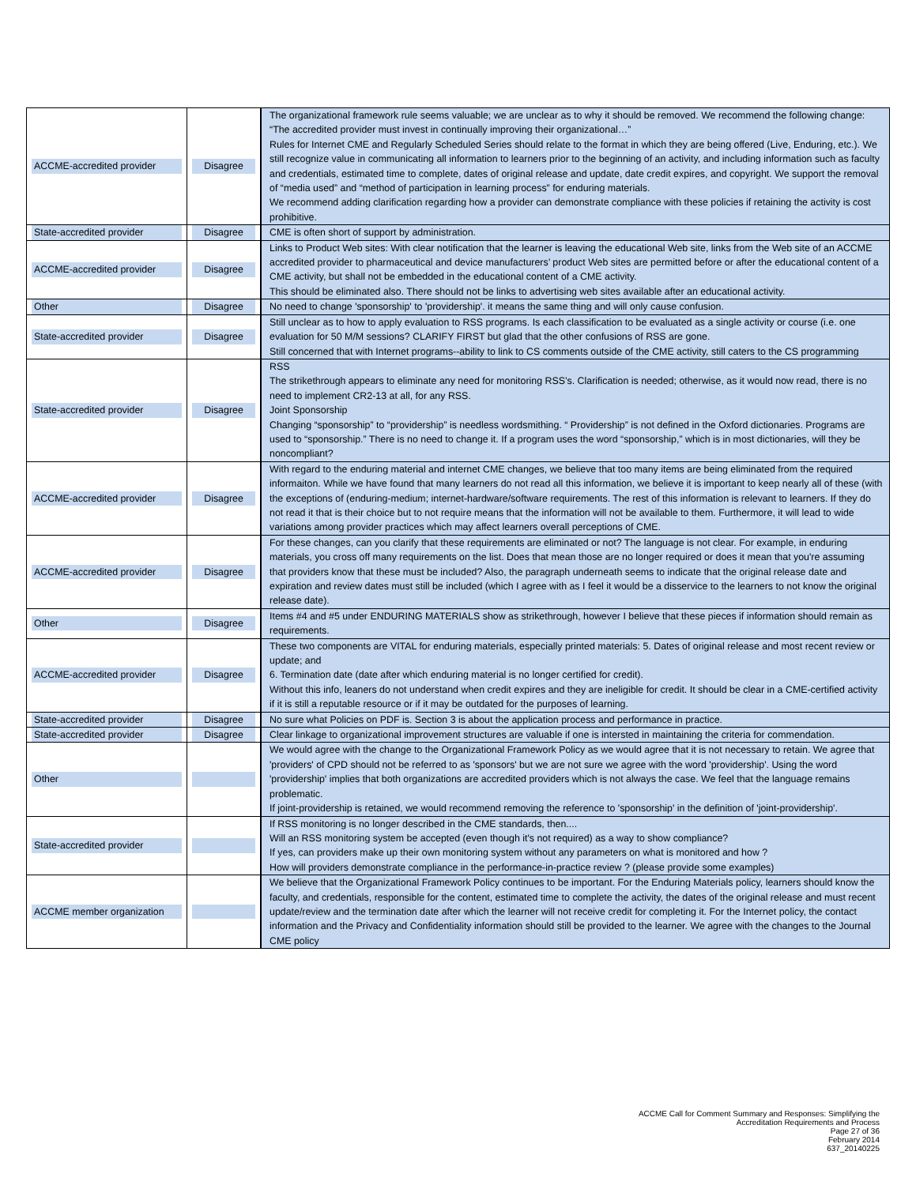| ACCME-accredited provider | Disagree | The organizational framework rule seems valuable; we are unclear as to why it should be removed. We recommend the following change: “The accredited provider must invest in continually improving their organizational…” Rules for Internet CME and Regularly Scheduled Series should relate to the format in which they are being offered (Live, Enduring, etc.). We still recognize value in communicating all information to learners prior to the beginning of an activity, and including information such as faculty and credentials, estimated time to complete, dates of original release and update, date credit expires, and copyright. We support the removal of “media used” and “method of participation in learning process” for enduring materials. We recommend adding clarification regarding how a provider can demonstrate compliance with these policies if retaining the activity is cost prohibitive. |
| State-accredited provider | Disagree | CME is often short of support by administration. |
| ACCME-accredited provider | Disagree | Links to Product Web sites: With clear notification that the learner is leaving the educational Web site, links from the Web site of an ACCME accredited provider to pharmaceutical and device manufacturers’ product Web sites are permitted before or after the educational content of a CME activity, but shall not be embedded in the educational content of a CME activity. This should be eliminated also. There should not be links to advertising web sites available after an educational activity. |
| Other | Disagree | No need to change 'sponsorship' to 'providership'. it means the same thing and will only cause confusion. |
| State-accredited provider | Disagree | Still unclear as to how to apply evaluation to RSS programs. Is each classification to be evaluated as a single activity or course (i.e. one evaluation for 50 M/M sessions? CLARIFY FIRST but glad that the other confusions of RSS are gone. Still concerned that with Internet programs--ability to link to CS comments outside of the CME activity, still caters to the CS programming |
| State-accredited provider | Disagree | RSS The strikethrough appears to eliminate any need for monitoring RSS’s. Clarification is needed; otherwise, as it would now read, there is no need to implement CR2-13 at all, for any RSS. Joint Sponsorship Changing “sponsorship” to “providership” is needless wordsmithing. “ Providership” is not defined in the Oxford dictionaries. Programs are used to “sponsorship.” There is no need to change it. If a program uses the word “sponsorship,” which is in most dictionaries, will they be noncompliant? |
| ACCME-accredited provider | Disagree | With regard to the enduring material and internet CME changes, we believe that too many items are being eliminated from the required informaiton. While we have found that many learners do not read all this information, we believe it is important to keep nearly all of these (with the exceptions of (enduring-medium; internet-hardware/software requirements. The rest of this information is relevant to learners. If they do not read it that is their choice but to not require means that the information will not be available to them. Furthermore, it will lead to wide variations among provider practices which may affect learners overall perceptions of CME. |
| ACCME-accredited provider | Disagree | For these changes, can you clarify that these requirements are eliminated or not? The language is not clear. For example, in enduring materials, you cross off many requirements on the list. Does that mean those are no longer required or does it mean that you're assuming that providers know that these must be included? Also, the paragraph underneath seems to indicate that the original release date and expiration and review dates must still be included (which I agree with as I feel it would be a disservice to the learners to not know the original release date). |
| Other | Disagree | Items #4 and #5 under ENDURING MATERIALS show as strikethrough, however I believe that these pieces if information should remain as requirements. |
| ACCME-accredited provider | Disagree | These two components are VITAL for enduring materials, especially printed materials: 5. Dates of original release and most recent review or update; and 6. Termination date (date after which enduring material is no longer certified for credit). Without this info, leaners do not understand when credit expires and they are ineligible for credit. It should be clear in a CME-certified activity if it is still a reputable resource or if it may be outdated for the purposes of learning. |
| State-accredited provider | Disagree | No sure what Policies on PDF is. Section 3 is about the application process and performance in practice. |
| State-accredited provider | Disagree | Clear linkage to organizational improvement structures are valuable if one is intersted in maintaining the criteria for commendation. |
| Other | | We would agree with the change to the Organizational Framework Policy as we would agree that it is not necessary to retain. We agree that 'providers' of CPD should not be referred to as 'sponsors' but we are not sure we agree with the word 'providership'. Using the word 'providership' implies that both organizations are accredited providers which is not always the case. We feel that the language remains problematic. If joint-providership is retained, we would recommend removing the reference to 'sponsorship' in the definition of 'joint-providership'. |
| State-accredited provider | | If RSS monitoring is no longer described in the CME standards, then.... Will an RSS monitoring system be accepted (even though it's not required) as a way to show compliance? If yes, can providers make up their own monitoring system without any parameters on what is monitored and how ? How will providers demonstrate compliance in the performance-in-practice review ? (please provide some examples) |
| ACCME member organization | | We believe that the Organizational Framework Policy continues to be important. For the Enduring Materials policy, learners should know the faculty, and credentials, responsible for the content, estimated time to complete the activity, the dates of the original release and must recent update/review and the termination date after which the learner will not receive credit for completing it. For the Internet policy, the contact information and the Privacy and Confidentiality information should still be provided to the learner. We agree with the changes to the Journal CME policy |
ACCME Call for Comment Summary and Responses: Simplifying the
Accreditation Requirements and Process
Page 27 of 36
February 2014
637_20140225